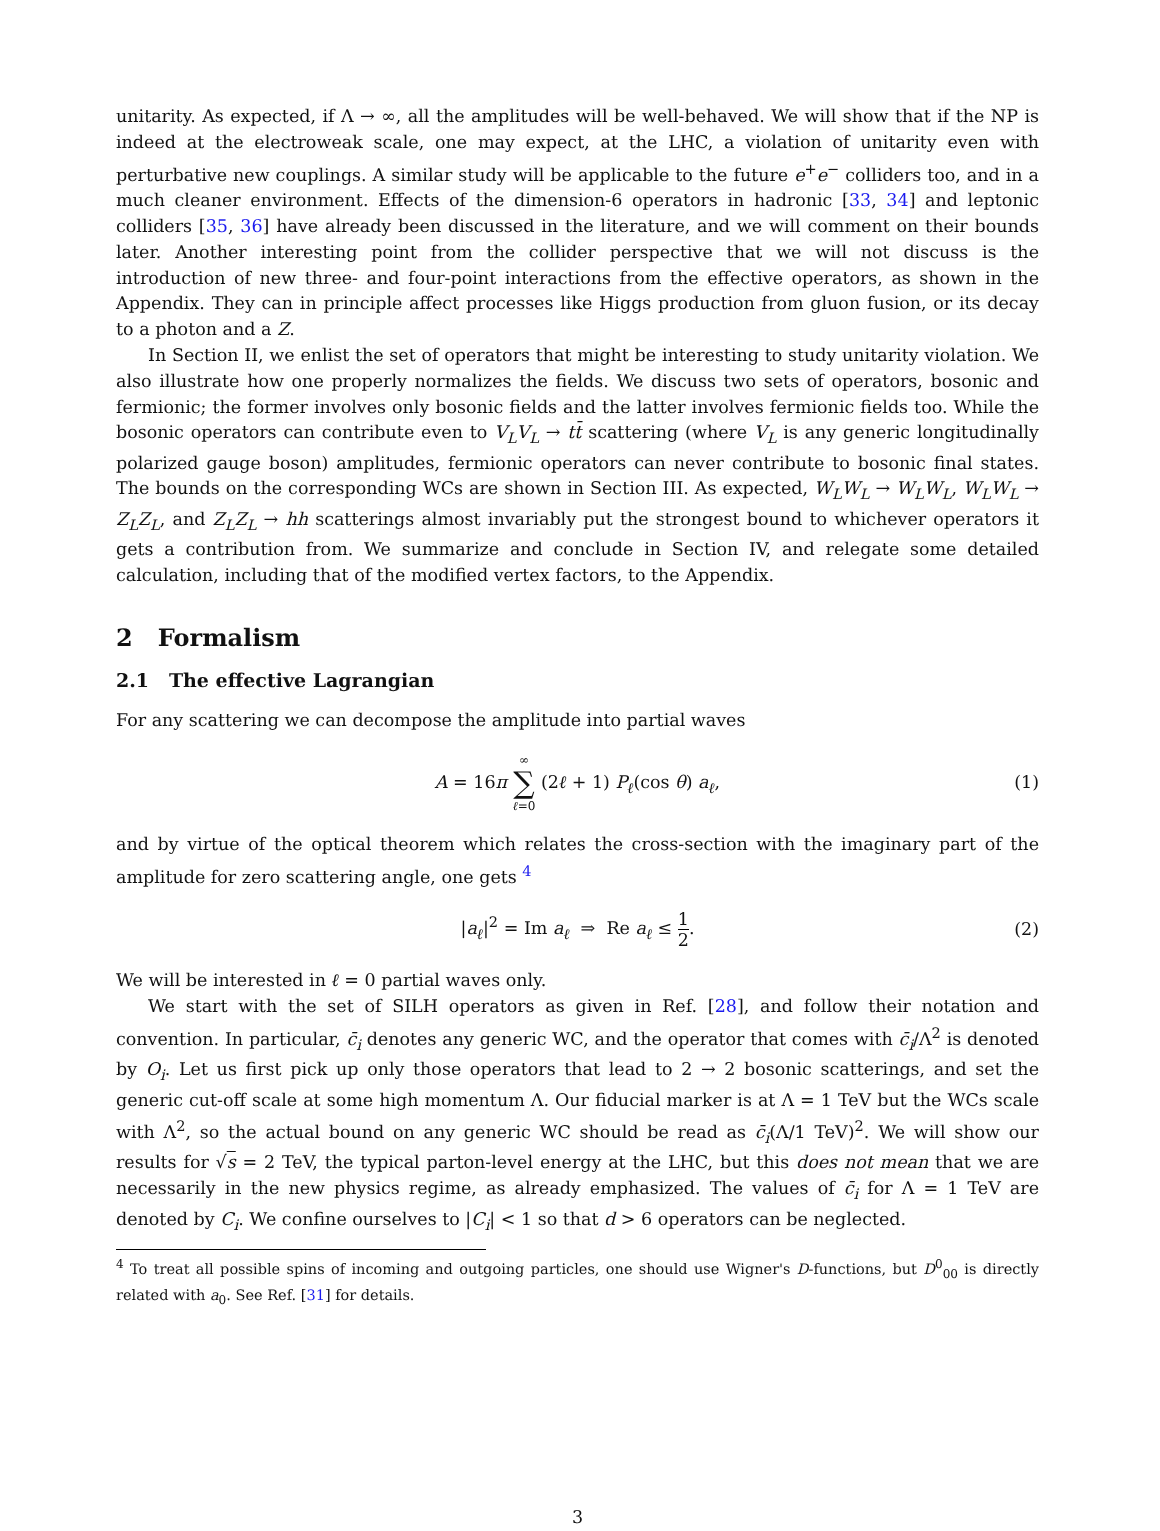unitarity. As expected, if Λ → ∞, all the amplitudes will be well-behaved. We will show that if the NP is indeed at the electroweak scale, one may expect, at the LHC, a violation of unitarity even with perturbative new couplings. A similar study will be applicable to the future e<sup>+</sup>e<sup>−</sup> colliders too, and in a much cleaner environment. Effects of the dimension-6 operators in hadronic [33, 34] and leptonic colliders [35, 36] have already been discussed in the literature, and we will comment on their bounds later. Another interesting point from the collider perspective that we will not discuss is the introduction of new three- and four-point interactions from the effective operators, as shown in the Appendix. They can in principle affect processes like Higgs production from gluon fusion, or its decay to a photon and a Z.
In Section II, we enlist the set of operators that might be interesting to study unitarity violation. We also illustrate how one properly normalizes the fields. We discuss two sets of operators, bosonic and fermionic; the former involves only bosonic fields and the latter involves fermionic fields too. While the bosonic operators can contribute even to V<sub>L</sub>V<sub>L</sub> → tt̄ scattering (where V<sub>L</sub> is any generic longitudinally polarized gauge boson) amplitudes, fermionic operators can never contribute to bosonic final states. The bounds on the corresponding WCs are shown in Section III. As expected, W<sub>L</sub>W<sub>L</sub> → W<sub>L</sub>W<sub>L</sub>, W<sub>L</sub>W<sub>L</sub> → Z<sub>L</sub>Z<sub>L</sub>, and Z<sub>L</sub>Z<sub>L</sub> → hh scatterings almost invariably put the strongest bound to whichever operators it gets a contribution from. We summarize and conclude in Section IV, and relegate some detailed calculation, including that of the modified vertex factors, to the Appendix.
2 Formalism
2.1 The effective Lagrangian
For any scattering we can decompose the amplitude into partial waves
A = 16π ∞ ∑ ℓ=0 (2ℓ + 1) P<sub>ℓ</sub>(cos θ) a<sub>ℓ</sub>, (1)
and by virtue of the optical theorem which relates the cross-section with the imaginary part of the amplitude for zero scattering angle, one gets <sup>4</sup>
|a<sub>ℓ</sub>|<sup>2</sup> = Im a<sub>ℓ</sub> ⇒ Re a<sub>ℓ</sub> ≤ 1 2. (2)
We will be interested in ℓ = 0 partial waves only.
We start with the set of SILH operators as given in Ref. [28], and follow their notation and convention. In particular, c̄<sub>i</sub> denotes any generic WC, and the operator that comes with c̄<sub>i</sub>/Λ<sup>2</sup> is denoted by O<sub>i</sub>. Let us first pick up only those operators that lead to 2 → 2 bosonic scatterings, and set the generic cut-off scale at some high momentum Λ. Our fiducial marker is at Λ = 1 TeV but the WCs scale with Λ<sup>2</sup>, so the actual bound on any generic WC should be read as c̄<sub>i</sub>(Λ/1 TeV)<sup>2</sup>. We will show our results for √s = 2 TeV, the typical parton-level energy at the LHC, but this does not mean that we are necessarily in the new physics regime, as already emphasized. The values of c̄<sub>i</sub> for Λ = 1 TeV are denoted by C<sub>i</sub>. We confine ourselves to |C<sub>i</sub>| < 1 so that d > 6 operators can be neglected.
<sup>4</sup> To treat all possible spins of incoming and outgoing particles, one should use Wigner's D-functions, but D<sup>0</sup><sub>00</sub> is directly related with a<sub>0</sub>. See Ref. [31] for details.
3